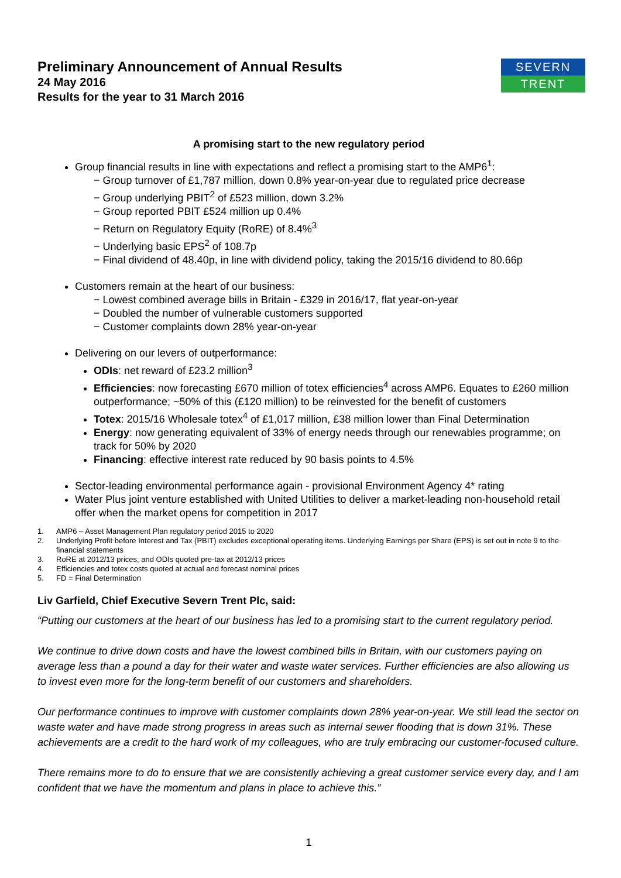SEVERN
TRENT
Preliminary Announcement of Annual Results
24 May 2016
Results for the year to 31 March 2016
A promising start to the new regulatory period
Group financial results in line with expectations and reflect a promising start to the AMP6<sup>1</sup>:
− Group turnover of £1,787 million, down 0.8% year-on-year due to regulated price decrease
− Group underlying PBIT<sup>2</sup> of £523 million, down 3.2%
− Group reported PBIT £524 million up 0.4%
− Return on Regulatory Equity (RoRE) of 8.4%<sup>3</sup>
− Underlying basic EPS<sup>2</sup> of 108.7p
− Final dividend of 48.40p, in line with dividend policy, taking the 2015/16 dividend to 80.66p
Customers remain at the heart of our business:
− Lowest combined average bills in Britain - £329 in 2016/17, flat year-on-year
− Doubled the number of vulnerable customers supported
− Customer complaints down 28% year-on-year
Delivering on our levers of outperformance:
ODIs: net reward of £23.2 million<sup>3</sup>
Efficiencies: now forecasting £670 million of totex efficiencies<sup>4</sup> across AMP6. Equates to £260 million outperformance; ~50% of this (£120 million) to be reinvested for the benefit of customers
Totex: 2015/16 Wholesale totex<sup>4</sup> of £1,017 million, £38 million lower than Final Determination
Energy: now generating equivalent of 33% of energy needs through our renewables programme; on track for 50% by 2020
Financing: effective interest rate reduced by 90 basis points to 4.5%
Sector-leading environmental performance again - provisional Environment Agency 4* rating
Water Plus joint venture established with United Utilities to deliver a market-leading non-household retail offer when the market opens for competition in 2017
1. AMP6 – Asset Management Plan regulatory period 2015 to 2020
2. Underlying Profit before Interest and Tax (PBIT) excludes exceptional operating items. Underlying Earnings per Share (EPS) is set out in note 9 to the financial statements
3. RoRE at 2012/13 prices, and ODIs quoted pre-tax at 2012/13 prices
4. Efficiencies and totex costs quoted at actual and forecast nominal prices
5. FD = Final Determination
Liv Garfield, Chief Executive Severn Trent Plc, said:
“Putting our customers at the heart of our business has led to a promising start to the current regulatory period.
We continue to drive down costs and have the lowest combined bills in Britain, with our customers paying on average less than a pound a day for their water and waste water services. Further efficiencies are also allowing us to invest even more for the long-term benefit of our customers and shareholders.
Our performance continues to improve with customer complaints down 28% year-on-year. We still lead the sector on waste water and have made strong progress in areas such as internal sewer flooding that is down 31%. These achievements are a credit to the hard work of my colleagues, who are truly embracing our customer-focused culture.
There remains more to do to ensure that we are consistently achieving a great customer service every day, and I am confident that we have the momentum and plans in place to achieve this.”
1